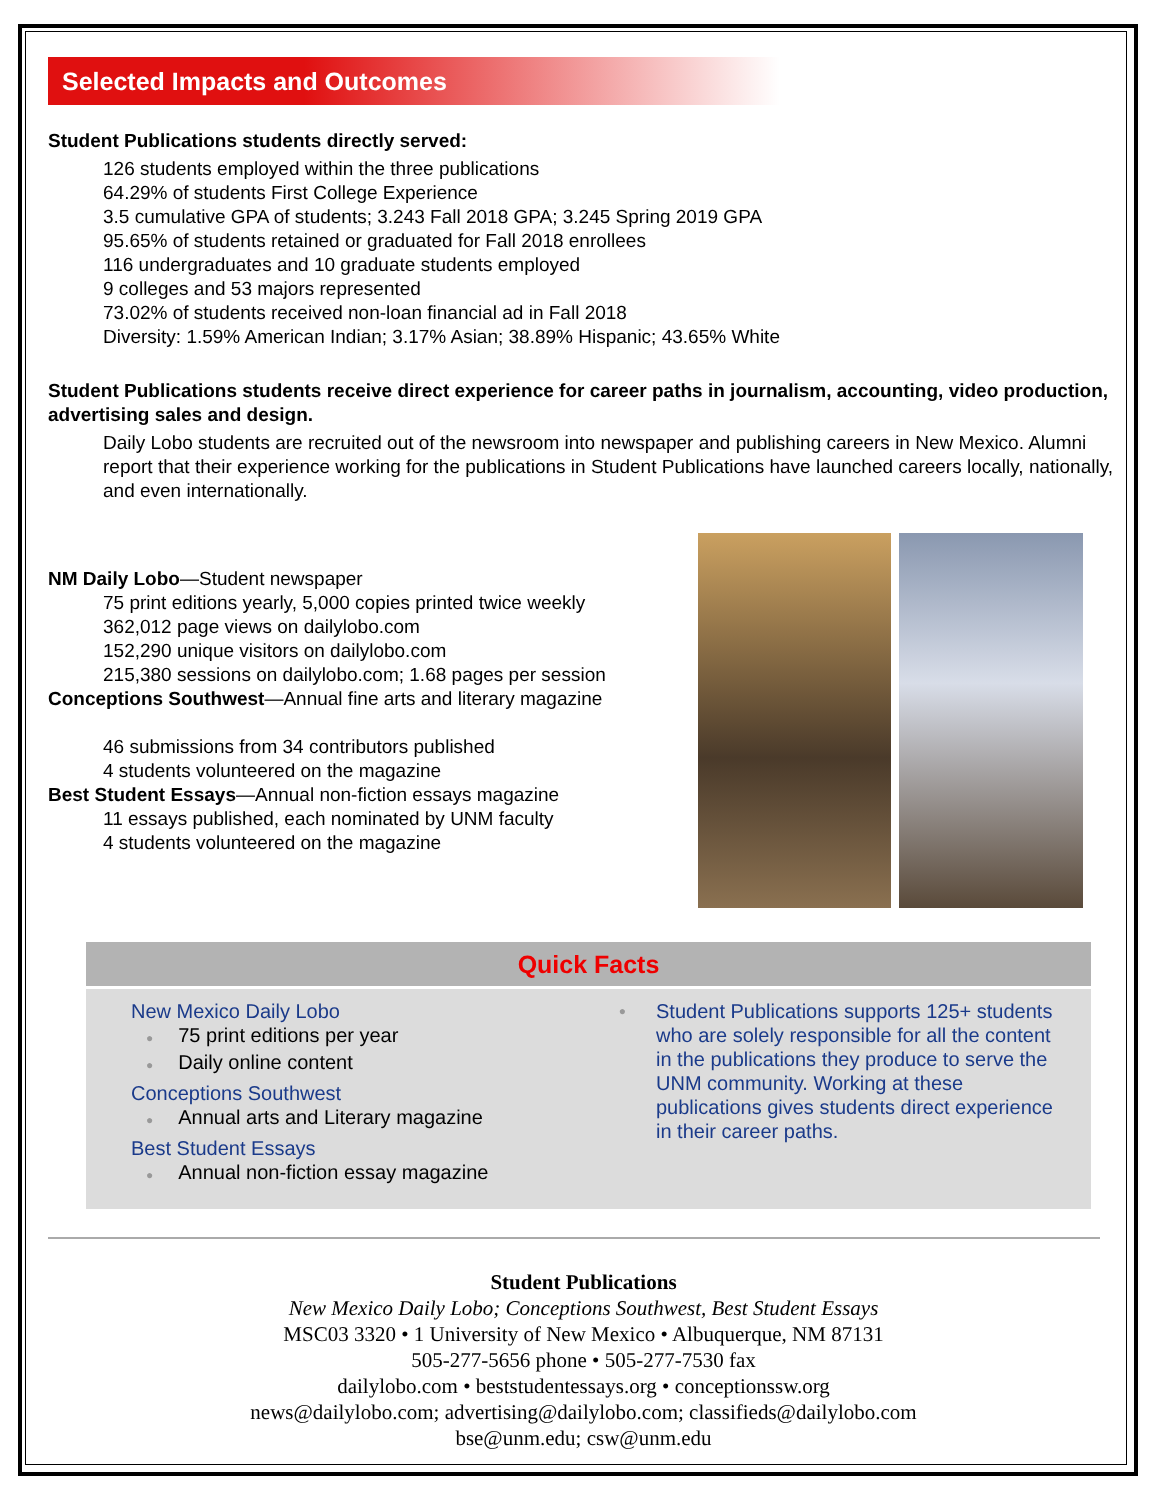Selected Impacts and Outcomes
Student Publications students directly served:
126 students employed within the three publications
64.29% of students First College Experience
3.5 cumulative GPA of students; 3.243 Fall 2018 GPA; 3.245 Spring 2019 GPA
95.65% of students retained or graduated for Fall 2018 enrollees
116 undergraduates and 10 graduate students employed
9 colleges and 53 majors represented
73.02% of students received non-loan financial ad in Fall 2018
Diversity: 1.59% American Indian; 3.17% Asian; 38.89% Hispanic; 43.65% White
Student Publications students receive direct experience for career paths in journalism, accounting, video production, advertising sales and design.
Daily Lobo students are recruited out of the newsroom into newspaper and publishing careers in New Mexico. Alumni report that their experience working for the publications in Student Publications have launched careers locally, nationally, and even internationally.
NM Daily Lobo—Student newspaper
75 print editions yearly, 5,000 copies printed twice weekly
362,012 page views on dailylobo.com
152,290 unique visitors on dailylobo.com
215,380 sessions on dailylobo.com; 1.68 pages per session
Conceptions Southwest—Annual fine arts and literary magazine
46 submissions from 34 contributors published
4 students volunteered on the magazine
Best Student Essays—Annual non-fiction essays magazine
11 essays published, each nominated by UNM faculty
4 students volunteered on the magazine
Quick Facts
New Mexico Daily Lobo
● 75 print editions per year
● Daily online content
Conceptions Southwest
● Annual arts and Literary magazine
Best Student Essays
● Annual non-fiction essay magazine
●
Student Publications supports 125+ students who are solely responsible for all the content in the publications they produce to serve the UNM community. Working at these publications gives students direct experience in their career paths.
Student Publications
New Mexico Daily Lobo; Conceptions Southwest, Best Student Essays
MSC03 3320 • 1 University of New Mexico • Albuquerque, NM 87131
505-277-5656 phone • 505-277-7530 fax
dailylobo.com • beststudentessays.org • conceptionssw.org
news@dailylobo.com; advertising@dailylobo.com; classifieds@dailylobo.com
bse@unm.edu; csw@unm.edu